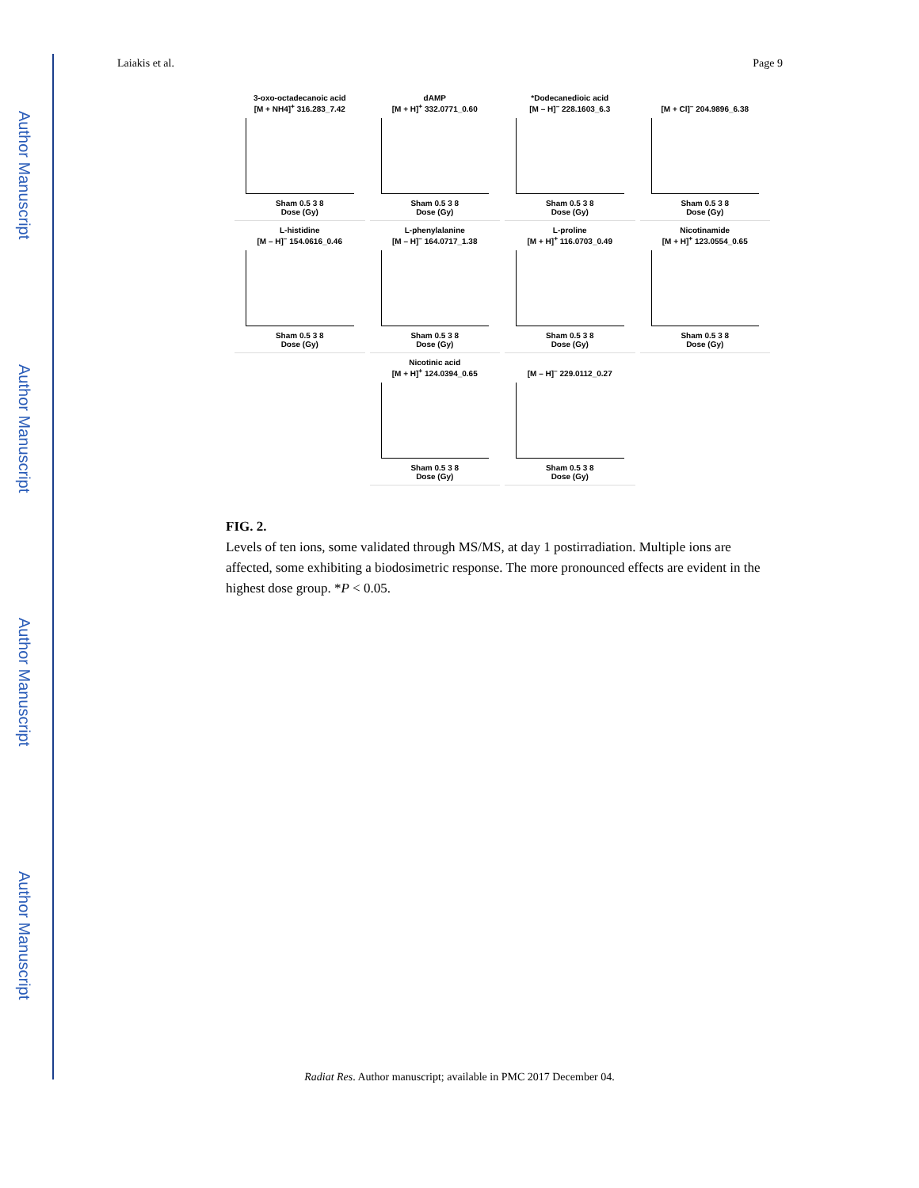Author Manuscript
Author Manuscript
Author Manuscript
Author Manuscript
Laiakis et al. Page 9
3-oxo-octadecanoic acid
[M + NH4]<sup>+</sup> 316.283_7.42
Sham 0.5 3 8
Dose (Gy)
dAMP
[M + H]<sup>+</sup> 332.0771_0.60
Sham 0.5 3 8
Dose (Gy)
*Dodecanedioic acid
[M – H]<sup>–</sup> 228.1603_6.3
Sham 0.5 3 8
Dose (Gy)
[M + Cl]<sup>–</sup> 204.9896_6.38
Sham 0.5 3 8
Dose (Gy)
L-histidine
[M – H]<sup>–</sup> 154.0616_0.46
Sham 0.5 3 8
Dose (Gy)
L-phenylalanine
[M – H]<sup>–</sup> 164.0717_1.38
Sham 0.5 3 8
Dose (Gy)
L-proline
[M + H]<sup>+</sup> 116.0703_0.49
Sham 0.5 3 8
Dose (Gy)
Nicotinamide
[M + H]<sup>+</sup> 123.0554_0.65
Sham 0.5 3 8
Dose (Gy)
Nicotinic acid
[M + H]<sup>+</sup> 124.0394_0.65
Sham 0.5 3 8
Dose (Gy)
[M – H]<sup>–</sup> 229.0112_0.27
Sham 0.5 3 8
Dose (Gy)
FIG. 2.
Levels of ten ions, some validated through MS/MS, at day 1 postirradiation. Multiple ions are affected, some exhibiting a biodosimetric response. The more pronounced effects are evident in the highest dose group. *P < 0.05.
Radiat Res. Author manuscript; available in PMC 2017 December 04.